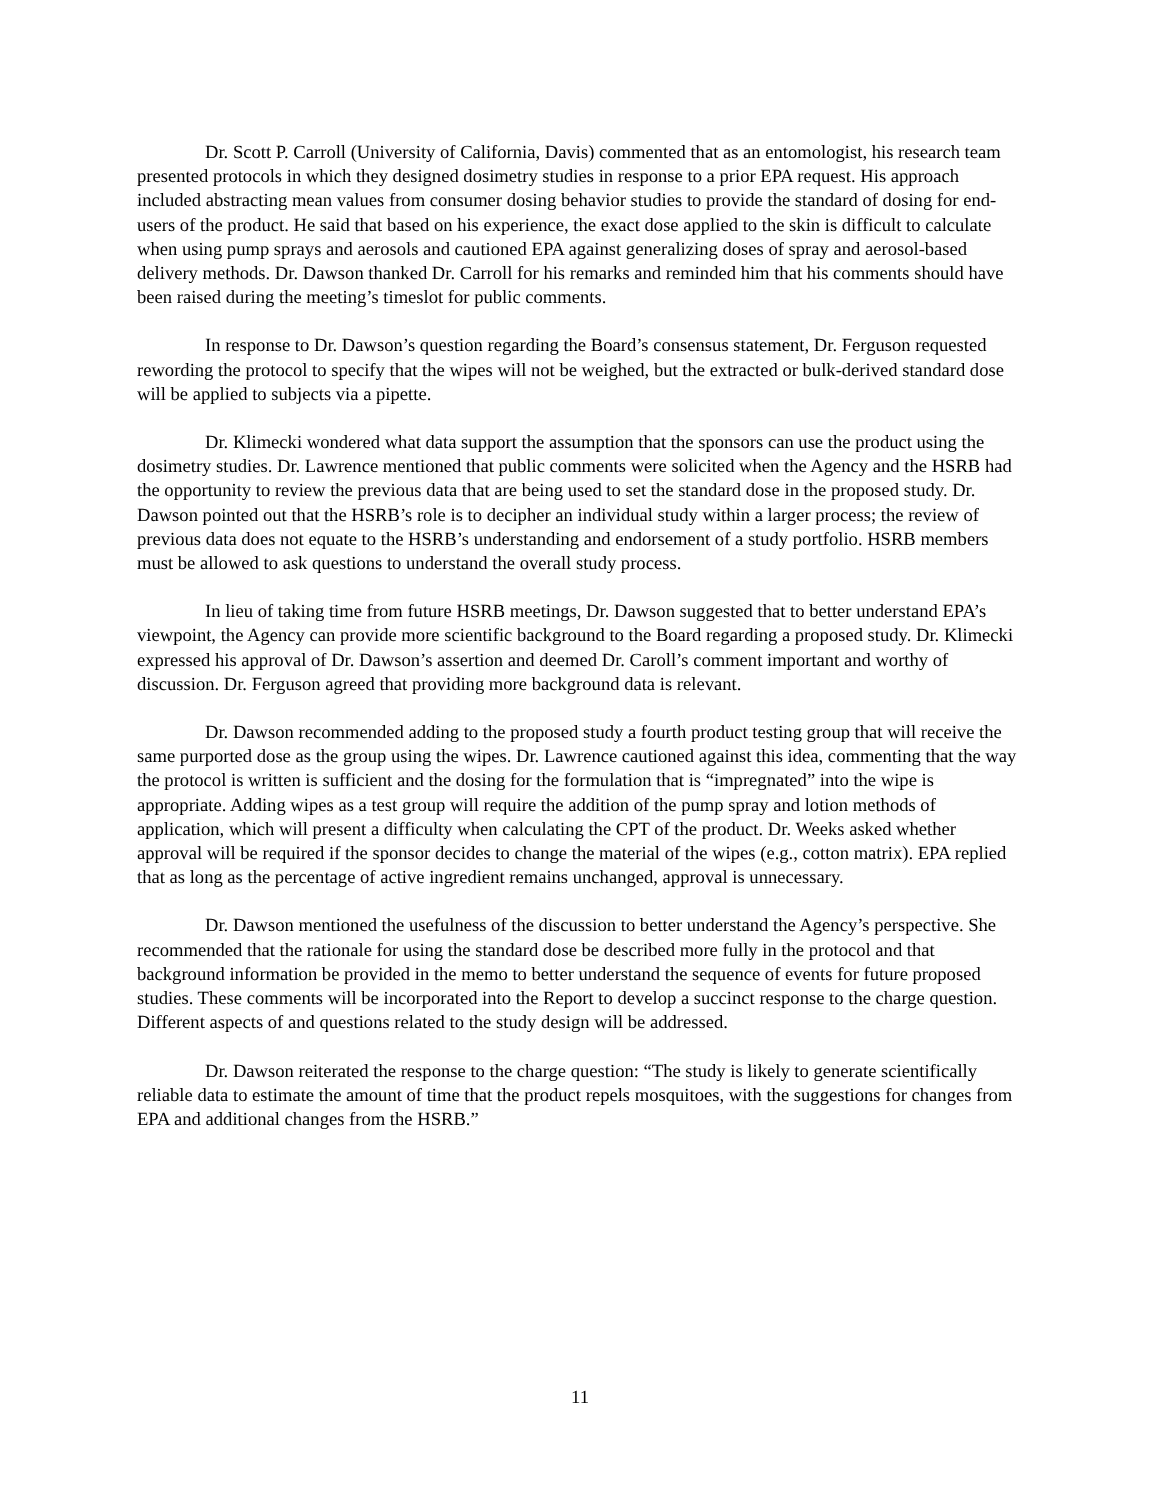Dr. Scott P. Carroll (University of California, Davis) commented that as an entomologist, his research team presented protocols in which they designed dosimetry studies in response to a prior EPA request. His approach included abstracting mean values from consumer dosing behavior studies to provide the standard of dosing for end-users of the product. He said that based on his experience, the exact dose applied to the skin is difficult to calculate when using pump sprays and aerosols and cautioned EPA against generalizing doses of spray and aerosol-based delivery methods. Dr. Dawson thanked Dr. Carroll for his remarks and reminded him that his comments should have been raised during the meeting’s timeslot for public comments.
In response to Dr. Dawson’s question regarding the Board’s consensus statement, Dr. Ferguson requested rewording the protocol to specify that the wipes will not be weighed, but the extracted or bulk-derived standard dose will be applied to subjects via a pipette.
Dr. Klimecki wondered what data support the assumption that the sponsors can use the product using the dosimetry studies. Dr. Lawrence mentioned that public comments were solicited when the Agency and the HSRB had the opportunity to review the previous data that are being used to set the standard dose in the proposed study. Dr. Dawson pointed out that the HSRB’s role is to decipher an individual study within a larger process; the review of previous data does not equate to the HSRB’s understanding and endorsement of a study portfolio. HSRB members must be allowed to ask questions to understand the overall study process.
In lieu of taking time from future HSRB meetings, Dr. Dawson suggested that to better understand EPA’s viewpoint, the Agency can provide more scientific background to the Board regarding a proposed study. Dr. Klimecki expressed his approval of Dr. Dawson’s assertion and deemed Dr. Caroll’s comment important and worthy of discussion. Dr. Ferguson agreed that providing more background data is relevant.
Dr. Dawson recommended adding to the proposed study a fourth product testing group that will receive the same purported dose as the group using the wipes. Dr. Lawrence cautioned against this idea, commenting that the way the protocol is written is sufficient and the dosing for the formulation that is “impregnated” into the wipe is appropriate. Adding wipes as a test group will require the addition of the pump spray and lotion methods of application, which will present a difficulty when calculating the CPT of the product. Dr. Weeks asked whether approval will be required if the sponsor decides to change the material of the wipes (e.g., cotton matrix). EPA replied that as long as the percentage of active ingredient remains unchanged, approval is unnecessary.
Dr. Dawson mentioned the usefulness of the discussion to better understand the Agency’s perspective. She recommended that the rationale for using the standard dose be described more fully in the protocol and that background information be provided in the memo to better understand the sequence of events for future proposed studies. These comments will be incorporated into the Report to develop a succinct response to the charge question. Different aspects of and questions related to the study design will be addressed.
Dr. Dawson reiterated the response to the charge question: “The study is likely to generate scientifically reliable data to estimate the amount of time that the product repels mosquitoes, with the suggestions for changes from EPA and additional changes from the HSRB.”
11